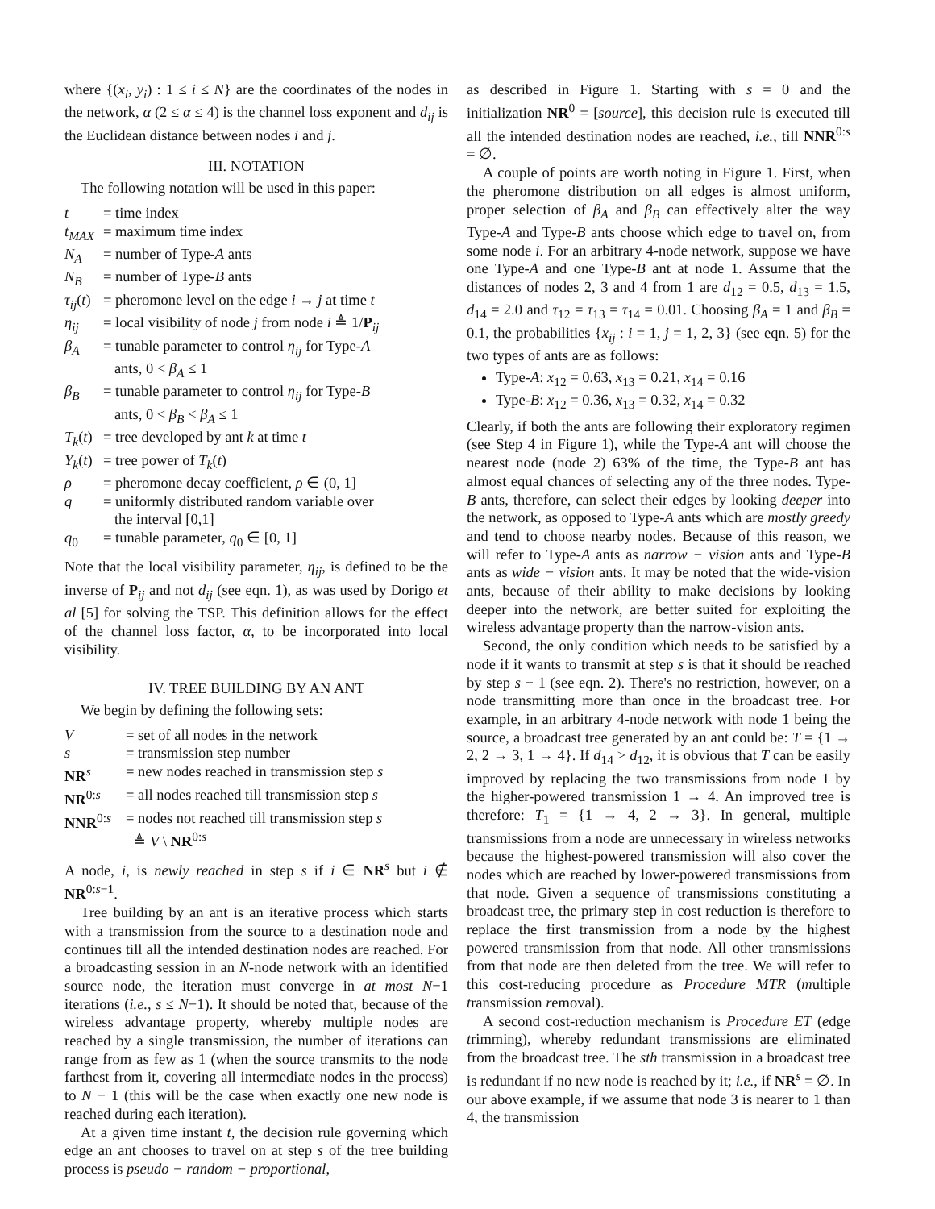where {(x<sub>i</sub>, y<sub>i</sub>) : 1 ≤ i ≤ N} are the coordinates of the nodes in the network, α (2 ≤ α ≤ 4) is the channel loss exponent and d<sub>ij</sub> is the Euclidean distance between nodes i and j.
III. NOTATION
The following notation will be used in this paper:
| t | = time index |
| t<sub>MAX</sub> | = maximum time index |
| N<sub>A</sub> | = number of Type- A ants |
| N<sub>B</sub> | = number of Type- B ants |
| τ<sub>ij</sub> ( t ) | = pheromone level on the edge i → j at time t |
| η<sub>ij</sub> | = local visibility of node j from node i ≜ 1/ P<sub>ij</sub> |
| β<sub>A</sub> | = tunable parameter to control η<sub>ij</sub> for Type- A ants, 0 < β<sub>A</sub> ≤ 1 |
| β<sub>B</sub> | = tunable parameter to control η<sub>ij</sub> for Type- B ants, 0 < β<sub>B</sub> < β<sub>A</sub> ≤ 1 |
| T<sub>k</sub> ( t ) | = tree developed by ant k at time t |
| Y<sub>k</sub> ( t ) | = tree power of T<sub>k</sub> ( t ) |
| ρ | = pheromone decay coefficient, ρ ∈ (0, 1] |
| q | = uniformly distributed random variable over the interval [0,1] |
| q<sub>0</sub> | = tunable parameter, q<sub>0</sub> ∈ [0, 1] |
Note that the local visibility parameter, η<sub>ij</sub>, is defined to be the inverse of P<sub>ij</sub> and not d<sub>ij</sub> (see eqn. 1), as was used by Dorigo et al [5] for solving the TSP. This definition allows for the effect of the channel loss factor, α, to be incorporated into local visibility.
IV. TREE BUILDING BY AN ANT
We begin by defining the following sets:
| V | = set of all nodes in the network |
| s | = transmission step number |
| NR<sup>s</sup> | = new nodes reached in transmission step s |
| NR<sup>0:s</sup> | = all nodes reached till transmission step s |
| NNR<sup>0:s</sup> | = nodes not reached till transmission step s ≜ V \ NR<sup>0:s</sup> |
A node, i, is newly reached in step s if i ∈ NR<sup>s</sup> but i ∉ NR<sup>0:s−1</sup>.
Tree building by an ant is an iterative process which starts with a transmission from the source to a destination node and continues till all the intended destination nodes are reached. For a broadcasting session in an N-node network with an identified source node, the iteration must converge in at most N−1 iterations (i.e., s ≤ N−1). It should be noted that, because of the wireless advantage property, whereby multiple nodes are reached by a single transmission, the number of iterations can range from as few as 1 (when the source transmits to the node farthest from it, covering all intermediate nodes in the process) to N − 1 (this will be the case when exactly one new node is reached during each iteration).
At a given time instant t, the decision rule governing which edge an ant chooses to travel on at step s of the tree building process is pseudo − random − proportional,
as described in Figure 1. Starting with s = 0 and the initialization NR<sup>0</sup> = [source], this decision rule is executed till all the intended destination nodes are reached, i.e., till NNR<sup>0:s</sup> = ∅.
A couple of points are worth noting in Figure 1. First, when the pheromone distribution on all edges is almost uniform, proper selection of β<sub>A</sub> and β<sub>B</sub> can effectively alter the way Type-A and Type-B ants choose which edge to travel on, from some node i. For an arbitrary 4-node network, suppose we have one Type-A and one Type-B ant at node 1. Assume that the distances of nodes 2, 3 and 4 from 1 are d<sub>12</sub> = 0.5, d<sub>13</sub> = 1.5, d<sub>14</sub> = 2.0 and τ<sub>12</sub> = τ<sub>13</sub> = τ<sub>14</sub> = 0.01. Choosing β<sub>A</sub> = 1 and β<sub>B</sub> = 0.1, the probabilities {x<sub>ij</sub> : i = 1, j = 1, 2, 3} (see eqn. 5) for the two types of ants are as follows:
Type-A: x<sub>12</sub> = 0.63, x<sub>13</sub> = 0.21, x<sub>14</sub> = 0.16
Type-B: x<sub>12</sub> = 0.36, x<sub>13</sub> = 0.32, x<sub>14</sub> = 0.32
Clearly, if both the ants are following their exploratory regimen (see Step 4 in Figure 1), while the Type-A ant will choose the nearest node (node 2) 63% of the time, the Type-B ant has almost equal chances of selecting any of the three nodes. Type-B ants, therefore, can select their edges by looking deeper into the network, as opposed to Type-A ants which are mostly greedy and tend to choose nearby nodes. Because of this reason, we will refer to Type-A ants as narrow − vision ants and Type-B ants as wide − vision ants. It may be noted that the wide-vision ants, because of their ability to make decisions by looking deeper into the network, are better suited for exploiting the wireless advantage property than the narrow-vision ants.
Second, the only condition which needs to be satisfied by a node if it wants to transmit at step s is that it should be reached by step s − 1 (see eqn. 2). There's no restriction, however, on a node transmitting more than once in the broadcast tree. For example, in an arbitrary 4-node network with node 1 being the source, a broadcast tree generated by an ant could be: T = {1 → 2, 2 → 3, 1 → 4}. If d<sub>14</sub> > d<sub>12</sub>, it is obvious that T can be easily improved by replacing the two transmissions from node 1 by the higher-powered transmission 1 → 4. An improved tree is therefore: T<sub>1</sub> = {1 → 4, 2 → 3}. In general, multiple transmissions from a node are unnecessary in wireless networks because the highest-powered transmission will also cover the nodes which are reached by lower-powered transmissions from that node. Given a sequence of transmissions constituting a broadcast tree, the primary step in cost reduction is therefore to replace the first transmission from a node by the highest powered transmission from that node. All other transmissions from that node are then deleted from the tree. We will refer to this cost-reducing procedure as Procedure MTR (multiple transmission removal).
A second cost-reduction mechanism is Procedure ET (edge trimming), whereby redundant transmissions are eliminated from the broadcast tree. The sth transmission in a broadcast tree is redundant if no new node is reached by it; i.e., if NR<sup>s</sup> = ∅. In our above example, if we assume that node 3 is nearer to 1 than 4, the transmission